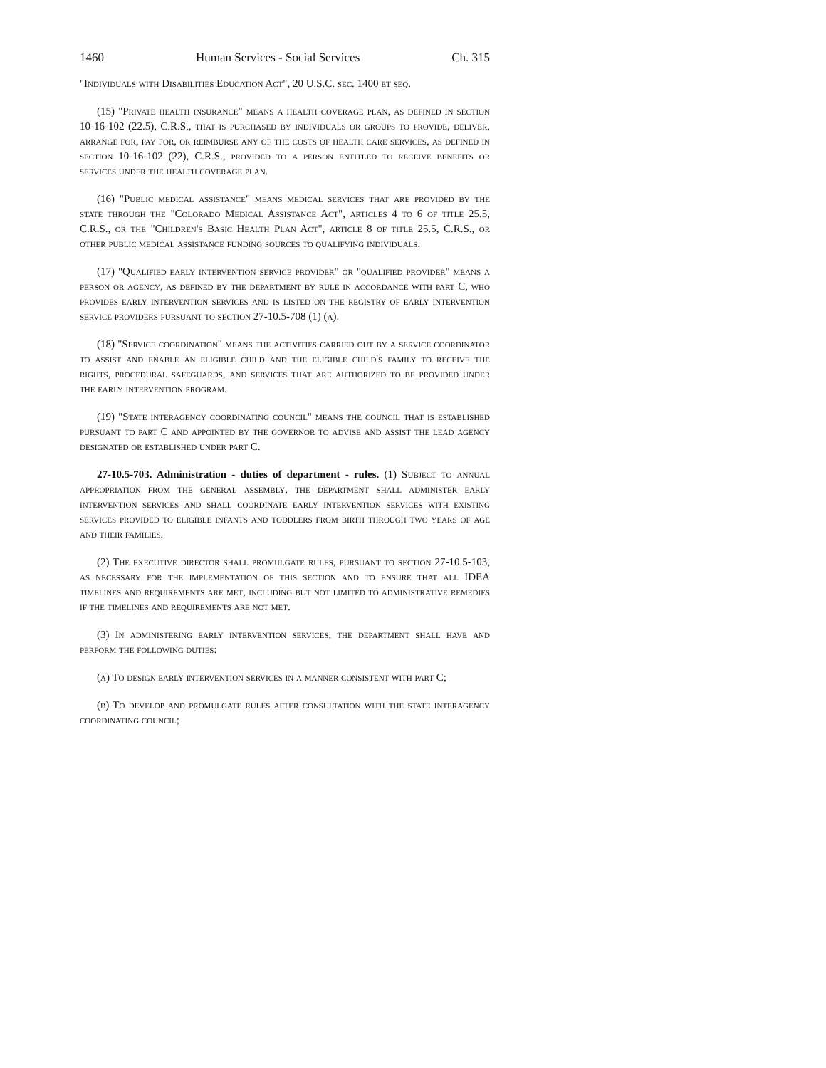1460 Human Services - Social Services Ch. 315
"Individuals with Disabilities Education Act", 20 U.S.C. sec. 1400 et seq.
(15) "Private health insurance" means a health coverage plan, as defined in section 10-16-102 (22.5), C.R.S., that is purchased by individuals or groups to provide, deliver, arrange for, pay for, or reimburse any of the costs of health care services, as defined in section 10-16-102 (22), C.R.S., provided to a person entitled to receive benefits or services under the health coverage plan.
(16) "Public medical assistance" means medical services that are provided by the state through the "Colorado Medical Assistance Act", articles 4 to 6 of title 25.5, C.R.S., or the "Children's Basic Health Plan Act", article 8 of title 25.5, C.R.S., or other public medical assistance funding sources to qualifying individuals.
(17) "Qualified early intervention service provider" or "qualified provider" means a person or agency, as defined by the department by rule in accordance with part C, who provides early intervention services and is listed on the registry of early intervention service providers pursuant to section 27-10.5-708 (1) (a).
(18) "Service coordination" means the activities carried out by a service coordinator to assist and enable an eligible child and the eligible child's family to receive the rights, procedural safeguards, and services that are authorized to be provided under the early intervention program.
(19) "State interagency coordinating council" means the council that is established pursuant to part C and appointed by the governor to advise and assist the lead agency designated or established under part C.
27-10.5-703. Administration - duties of department - rules. (1) Subject to annual appropriation from the general assembly, the department shall administer early intervention services and shall coordinate early intervention services with existing services provided to eligible infants and toddlers from birth through two years of age and their families.
(2) The executive director shall promulgate rules, pursuant to section 27-10.5-103, as necessary for the implementation of this section and to ensure that all IDEA timelines and requirements are met, including but not limited to administrative remedies if the timelines and requirements are not met.
(3) In administering early intervention services, the department shall have and perform the following duties:
(a) To design early intervention services in a manner consistent with part C;
(b) To develop and promulgate rules after consultation with the state interagency coordinating council;